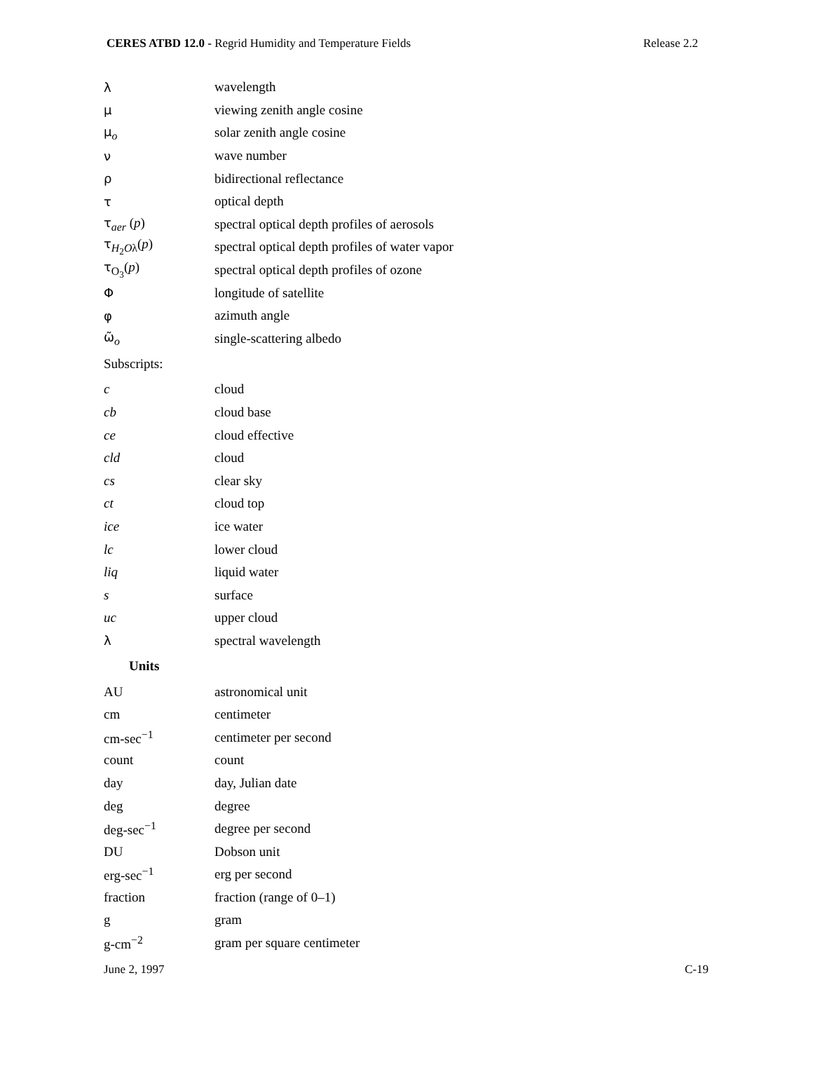CERES ATBD 12.0 - Regrid Humidity and Temperature Fields Release 2.2
| λ | wavelength |
| μ | viewing zenith angle cosine |
| μ<sub>o</sub> | solar zenith angle cosine |
| ν | wave number |
| ρ | bidirectional reflectance |
| τ | optical depth |
| τ<sub>aer</sub> ( p ) | spectral optical depth profiles of aerosols |
| τ<sub>H<sub>2</sub>Oλ</sub>( p ) | spectral optical depth profiles of water vapor |
| τ<sub>O<sub>3</sub></sub>( p ) | spectral optical depth profiles of ozone |
| Φ | longitude of satellite |
| φ | azimuth angle |
| ω̃<sub>o</sub> | single-scattering albedo |
| Subscripts: | |
| c | cloud |
| cb | cloud base |
| ce | cloud effective |
| cld | cloud |
| cs | clear sky |
| ct | cloud top |
| ice | ice water |
| lc | lower cloud |
| liq | liquid water |
| s | surface |
| uc | upper cloud |
| λ | spectral wavelength |
| Units | |
| AU | astronomical unit |
| cm | centimeter |
| cm-sec<sup>−1</sup> | centimeter per second |
| count | count |
| day | day, Julian date |
| deg | degree |
| deg-sec<sup>−1</sup> | degree per second |
| DU | Dobson unit |
| erg-sec<sup>−1</sup> | erg per second |
| fraction | fraction (range of 0–1) |
| g | gram |
| g-cm<sup>−2</sup> | gram per square centimeter |
June 2, 1997 C-19